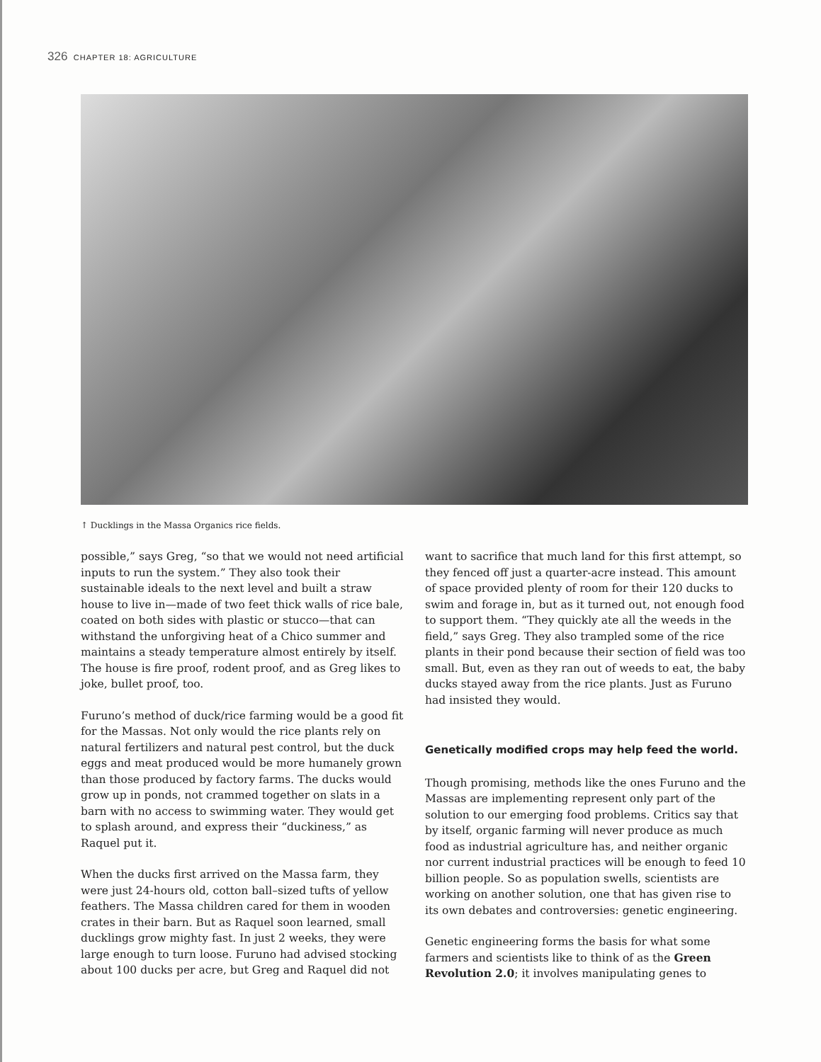326 CHAPTER 18: AGRICULTURE
↑ Ducklings in the Massa Organics rice fields.
possible,” says Greg, “so that we would not need artificial inputs to run the system.” They also took their sustainable ideals to the next level and built a straw house to live in—made of two feet thick walls of rice bale, coated on both sides with plastic or stucco—that can withstand the unforgiving heat of a Chico summer and maintains a steady temperature almost entirely by itself. The house is fire proof, rodent proof, and as Greg likes to joke, bullet proof, too.
Furuno’s method of duck/rice farming would be a good fit for the Massas. Not only would the rice plants rely on natural fertilizers and natural pest control, but the duck eggs and meat produced would be more humanely grown than those produced by factory farms. The ducks would grow up in ponds, not crammed together on slats in a barn with no access to swimming water. They would get to splash around, and express their “duckiness,” as Raquel put it.
When the ducks first arrived on the Massa farm, they were just 24-hours old, cotton ball–sized tufts of yellow feathers. The Massa children cared for them in wooden crates in their barn. But as Raquel soon learned, small ducklings grow mighty fast. In just 2 weeks, they were large enough to turn loose. Furuno had advised stocking about 100 ducks per acre, but Greg and Raquel did not
want to sacrifice that much land for this first attempt, so they fenced off just a quarter-acre instead. This amount of space provided plenty of room for their 120 ducks to swim and forage in, but as it turned out, not enough food to support them. “They quickly ate all the weeds in the field,” says Greg. They also trampled some of the rice plants in their pond because their section of field was too small. But, even as they ran out of weeds to eat, the baby ducks stayed away from the rice plants. Just as Furuno had insisted they would.
Genetically modified crops may help feed the world.
Though promising, methods like the ones Furuno and the Massas are implementing represent only part of the solution to our emerging food problems. Critics say that by itself, organic farming will never produce as much food as industrial agriculture has, and neither organic nor current industrial practices will be enough to feed 10 billion people. So as population swells, scientists are working on another solution, one that has given rise to its own debates and controversies: genetic engineering.
Genetic engineering forms the basis for what some farmers and scientists like to think of as the Green Revolution 2.0; it involves manipulating genes to